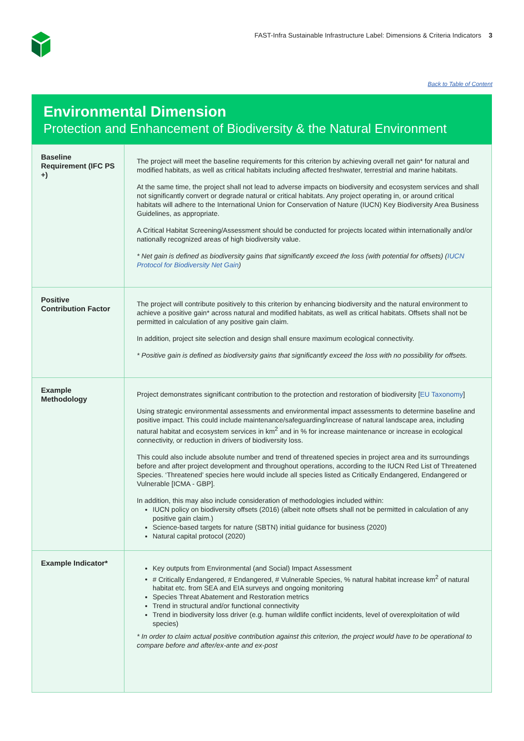FAST-Infra Sustainable Infrastructure Label: Dimensions & Criteria Indicators 3
Back to Table of Content
Environmental Dimension
Protection and Enhancement of Biodiversity & the Natural Environment
| Baseline Requirement (IFC PS +) | The project will meet the baseline requirements for this criterion by achieving overall net gain* for natural and modified habitats, as well as critical habitats including affected freshwater, terrestrial and marine habitats. At the same time, the project shall not lead to adverse impacts on biodiversity and ecosystem services and shall not significantly convert or degrade natural or critical habitats. Any project operating in, or around critical habitats will adhere to the International Union for Conservation of Nature (IUCN) Key Biodiversity Area Business Guidelines, as appropriate. A Critical Habitat Screening/Assessment should be conducted for projects located within internationally and/or nationally recognized areas of high biodiversity value. * Net gain is defined as biodiversity gains that significantly exceed the loss (with potential for offsets) ( IUCN Protocol for Biodiversity Net Gain ) |
| Positive Contribution Factor | The project will contribute positively to this criterion by enhancing biodiversity and the natural environment to achieve a positive gain* across natural and modified habitats, as well as critical habitats. Offsets shall not be permitted in calculation of any positive gain claim. In addition, project site selection and design shall ensure maximum ecological connectivity. * Positive gain is defined as biodiversity gains that significantly exceed the loss with no possibility for offsets. |
| Example Methodology | Project demonstrates significant contribution to the protection and restoration of biodiversity [ EU Taxonomy ] Using strategic environmental assessments and environmental impact assessments to determine baseline and positive impact. This could include maintenance/safeguarding/increase of natural landscape area, including natural habitat and ecosystem services in km<sup>2</sup> and in % for increase maintenance or increase in ecological connectivity, or reduction in drivers of biodiversity loss. This could also include absolute number and trend of threatened species in project area and its surroundings before and after project development and throughout operations, according to the IUCN Red List of Threatened Species. ‘Threatened’ species here would include all species listed as Critically Endangered, Endangered or Vulnerable [ICMA - GBP]. In addition, this may also include consideration of methodologies included within: IUCN policy on biodiversity offsets (2016) (albeit note offsets shall not be permitted in calculation of any positive gain claim.) Science-based targets for nature (SBTN) initial guidance for business (2020) Natural capital protocol (2020) |
| Example Indicator* | Key outputs from Environmental (and Social) Impact Assessment # Critically Endangered, # Endangered, # Vulnerable Species, % natural habitat increase km<sup>2</sup> of natural habitat etc. from SEA and EIA surveys and ongoing monitoring Species Threat Abatement and Restoration metrics Trend in structural and/or functional connectivity Trend in biodiversity loss driver (e.g. human wildlife conflict incidents, level of overexploitation of wild species) * In order to claim actual positive contribution against this criterion, the project would have to be operational to compare before and after/ex-ante and ex-post |